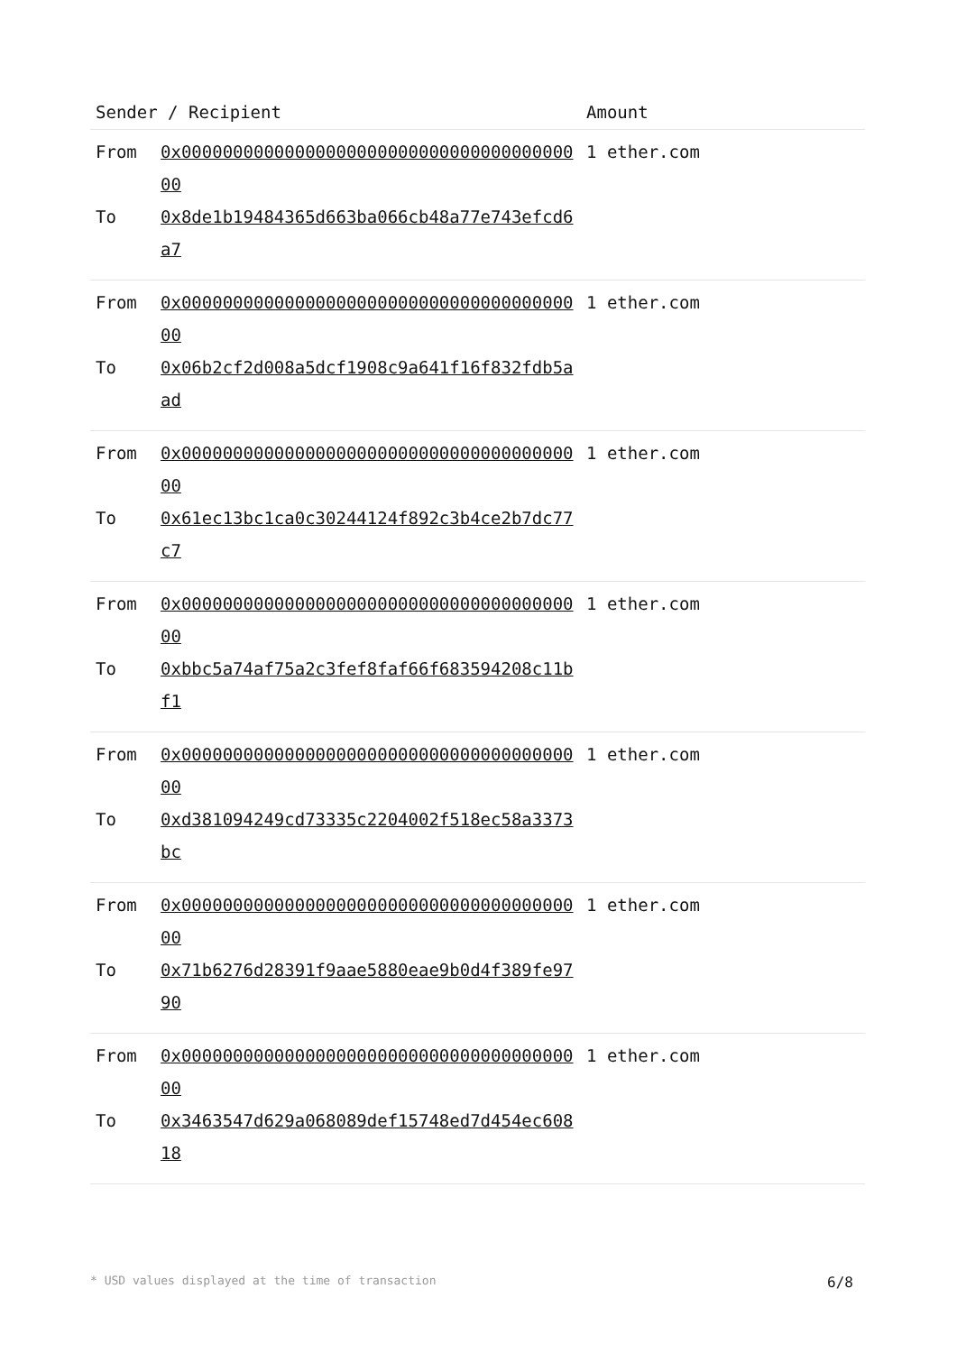| Sender / Recipient | | Amount |
| --- | --- | --- |
| From To | 0x0000000000000000000000000000000000000000 0x8de1b19484365d663ba066cb48a77e743efcd6a7 | 1 ether.com |
| From To | 0x0000000000000000000000000000000000000000 0x06b2cf2d008a5dcf1908c9a641f16f832fdb5aad | 1 ether.com |
| From To | 0x0000000000000000000000000000000000000000 0x61ec13bc1ca0c30244124f892c3b4ce2b7dc77c7 | 1 ether.com |
| From To | 0x0000000000000000000000000000000000000000 0xbbc5a74af75a2c3fef8faf66f683594208c11bf1 | 1 ether.com |
| From To | 0x0000000000000000000000000000000000000000 0xd381094249cd73335c2204002f518ec58a3373bc | 1 ether.com |
| From To | 0x0000000000000000000000000000000000000000 0x71b6276d28391f9aae5880eae9b0d4f389fe9790 | 1 ether.com |
| From To | 0x0000000000000000000000000000000000000000 0x3463547d629a068089def15748ed7d454ec60818 | 1 ether.com |
* USD values displayed at the time of transaction 6/8